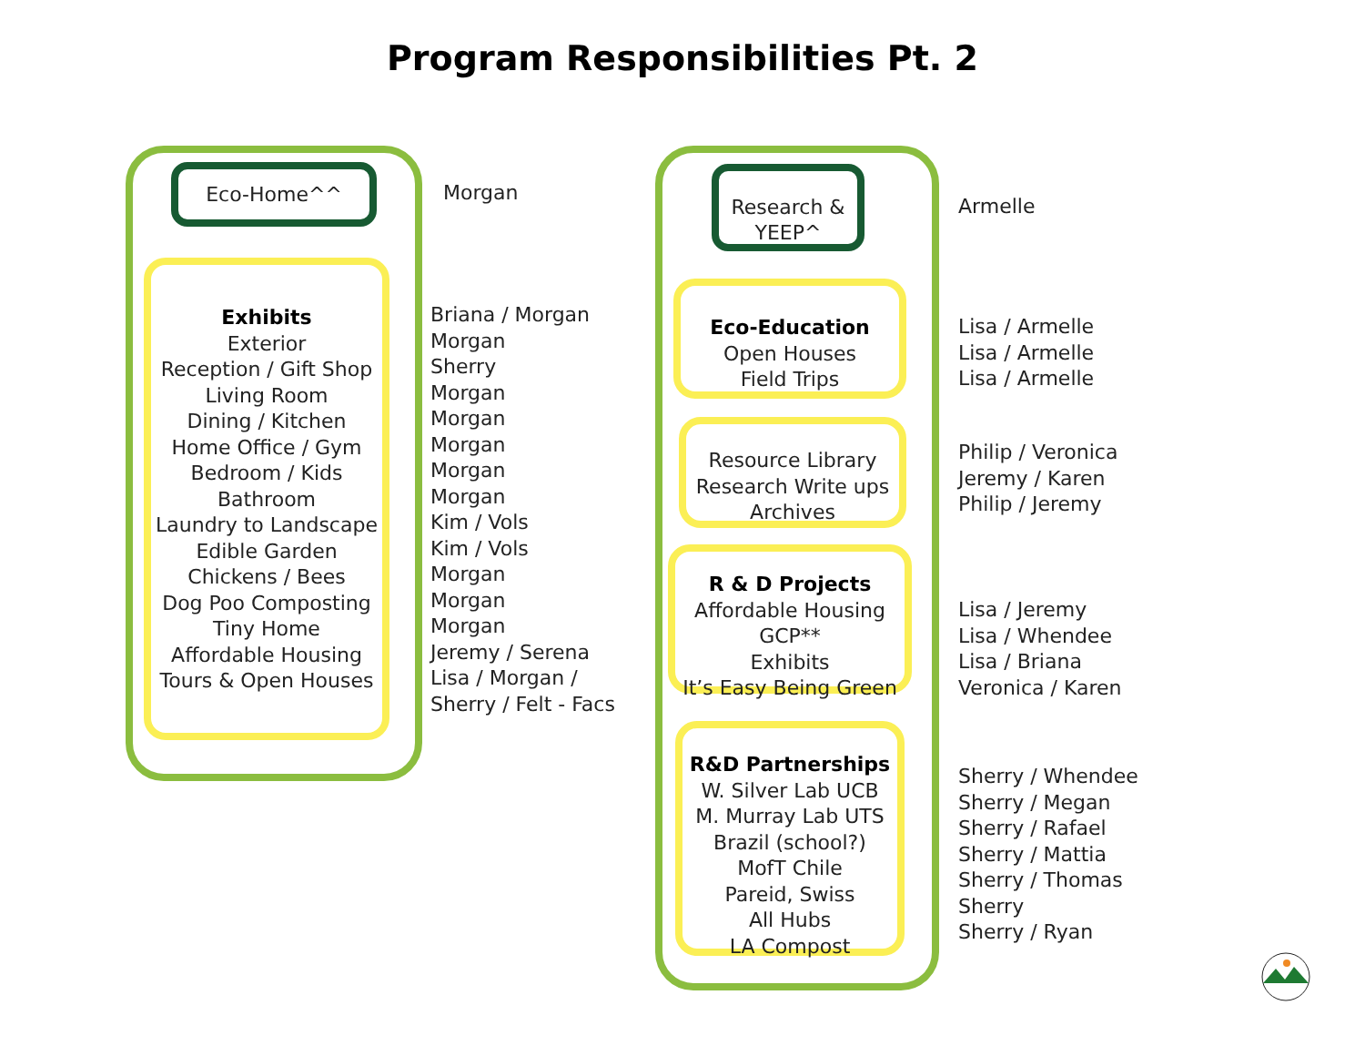Program Responsibilities Pt. 2
Eco-Home^^
Morgan
Exhibits
Exterior
Reception / Gift Shop
Living Room
Dining / Kitchen
Home Office / Gym
Bedroom / Kids
Bathroom
Laundry to Landscape
Edible Garden
Chickens / Bees
Dog Poo Composting
Tiny Home
Affordable Housing
Tours & Open Houses
Briana / Morgan
Morgan
Sherry
Morgan
Morgan
Morgan
Morgan
Morgan
Kim / Vols
Kim / Vols
Morgan
Morgan
Morgan
Jeremy / Serena
Lisa / Morgan /
Sherry / Felt - Facs
Research &
YEEP^
Armelle
Eco-Education
Open Houses
Field Trips
Lisa / Armelle
Lisa / Armelle
Lisa / Armelle
Resource Library
Research Write ups
Archives
Philip / Veronica
Jeremy / Karen
Philip / Jeremy
R & D Projects
Affordable Housing
GCP**
Exhibits
It’s Easy Being Green
Lisa / Jeremy
Lisa / Whendee
Lisa / Briana
Veronica / Karen
R&D Partnerships
W. Silver Lab UCB
M. Murray Lab UTS
Brazil (school?)
MofT Chile
Pareid, Swiss
All Hubs
LA Compost
Sherry / Whendee
Sherry / Megan
Sherry / Rafael
Sherry / Mattia
Sherry / Thomas
Sherry
Sherry / Ryan